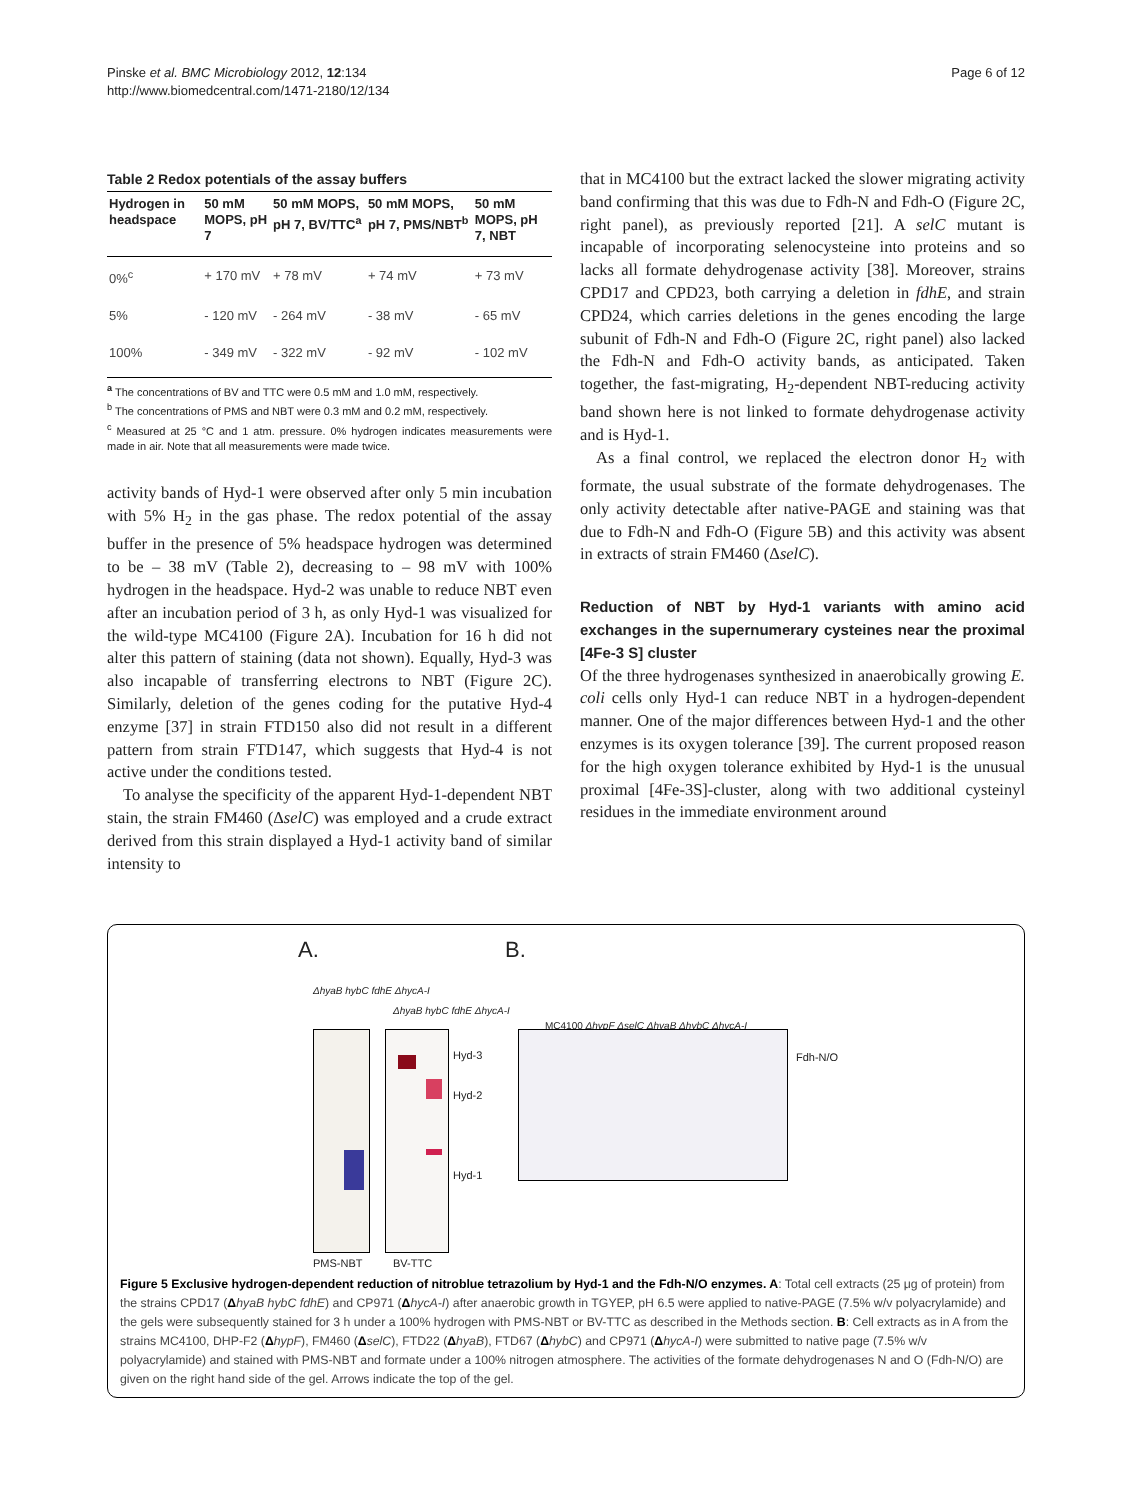Pinske et al. BMC Microbiology 2012, 12:134
http://www.biomedcentral.com/1471-2180/12/134
Page 6 of 12
Table 2 Redox potentials of the assay buffers
| Hydrogen in headspace | 50 mM MOPS, pH 7 | 50 mM MOPS, pH 7, BV/TTC<sup>a</sup> | 50 mM MOPS, pH 7, PMS/NBT<sup>b</sup> | 50 mM MOPS, pH 7, NBT |
| --- | --- | --- | --- | --- |
| 0%<sup>c</sup> | + 170 mV | + 78 mV | + 74 mV | + 73 mV |
| 5% | - 120 mV | - 264 mV | - 38 mV | - 65 mV |
| 100% | - 349 mV | - 322 mV | - 92 mV | - 102 mV |
<sup>a</sup> The concentrations of BV and TTC were 0.5 mM and 1.0 mM, respectively.
<sup>b</sup> The concentrations of PMS and NBT were 0.3 mM and 0.2 mM, respectively.
<sup>c</sup> Measured at 25 °C and 1 atm. pressure. 0% hydrogen indicates measurements were made in air. Note that all measurements were made twice.
activity bands of Hyd-1 were observed after only 5 min incubation with 5% H<sub>2</sub> in the gas phase. The redox potential of the assay buffer in the presence of 5% headspace hydrogen was determined to be – 38 mV (Table 2), decreasing to – 98 mV with 100% hydrogen in the headspace. Hyd-2 was unable to reduce NBT even after an incubation period of 3 h, as only Hyd-1 was visualized for the wild-type MC4100 (Figure 2A). Incubation for 16 h did not alter this pattern of staining (data not shown). Equally, Hyd-3 was also incapable of transferring electrons to NBT (Figure 2C). Similarly, deletion of the genes coding for the putative Hyd-4 enzyme [37] in strain FTD150 also did not result in a different pattern from strain FTD147, which suggests that Hyd-4 is not active under the conditions tested.
To analyse the specificity of the apparent Hyd-1-dependent NBT stain, the strain FM460 (ΔselC) was employed and a crude extract derived from this strain displayed a Hyd-1 activity band of similar intensity to
that in MC4100 but the extract lacked the slower migrating activity band confirming that this was due to Fdh-N and Fdh-O (Figure 2C, right panel), as previously reported [21]. A selC mutant is incapable of incorporating selenocysteine into proteins and so lacks all formate dehydrogenase activity [38]. Moreover, strains CPD17 and CPD23, both carrying a deletion in fdhE, and strain CPD24, which carries deletions in the genes encoding the large subunit of Fdh-N and Fdh-O (Figure 2C, right panel) also lacked the Fdh-N and Fdh-O activity bands, as anticipated. Taken together, the fast-migrating, H<sub>2</sub>-dependent NBT-reducing activity band shown here is not linked to formate dehydrogenase activity and is Hyd-1.
As a final control, we replaced the electron donor H<sub>2</sub> with formate, the usual substrate of the formate dehydrogenases. The only activity detectable after native-PAGE and staining was that due to Fdh-N and Fdh-O (Figure 5B) and this activity was absent in extracts of strain FM460 (ΔselC).
Reduction of NBT by Hyd-1 variants with amino acid exchanges in the supernumerary cysteines near the proximal [4Fe-3 S] cluster
Of the three hydrogenases synthesized in anaerobically growing E. coli cells only Hyd-1 can reduce NBT in a hydrogen-dependent manner. One of the major differences between Hyd-1 and the other enzymes is its oxygen tolerance [39]. The current proposed reason for the high oxygen tolerance exhibited by Hyd-1 is the unusual proximal [4Fe-3S]-cluster, along with two additional cysteinyl residues in the immediate environment around
A. B.
ΔhyaB hybC fdhE ΔhycA-I
ΔhyaB hybC fdhE ΔhycA-I
MC4100 ΔhypF ΔselC ΔhyaB ΔhybC ΔhycA-I
Hyd-3
Hyd-2
Hyd-1
Fdh-N/O
PMS-NBT BV-TTC
Figure 5 Exclusive hydrogen-dependent reduction of nitroblue tetrazolium by Hyd-1 and the Fdh-N/O enzymes. A: Total cell extracts (25 μg of protein) from the strains CPD17 (ΔhyaB hybC fdhE) and CP971 (ΔhycA-I) after anaerobic growth in TGYEP, pH 6.5 were applied to native-PAGE (7.5% w/v polyacrylamide) and the gels were subsequently stained for 3 h under a 100% hydrogen with PMS-NBT or BV-TTC as described in the Methods section. B: Cell extracts as in A from the strains MC4100, DHP-F2 (ΔhypF), FM460 (ΔselC), FTD22 (ΔhyaB), FTD67 (ΔhybC) and CP971 (ΔhycA-I) were submitted to native page (7.5% w/v polyacrylamide) and stained with PMS-NBT and formate under a 100% nitrogen atmosphere. The activities of the formate dehydrogenases N and O (Fdh-N/O) are given on the right hand side of the gel. Arrows indicate the top of the gel.